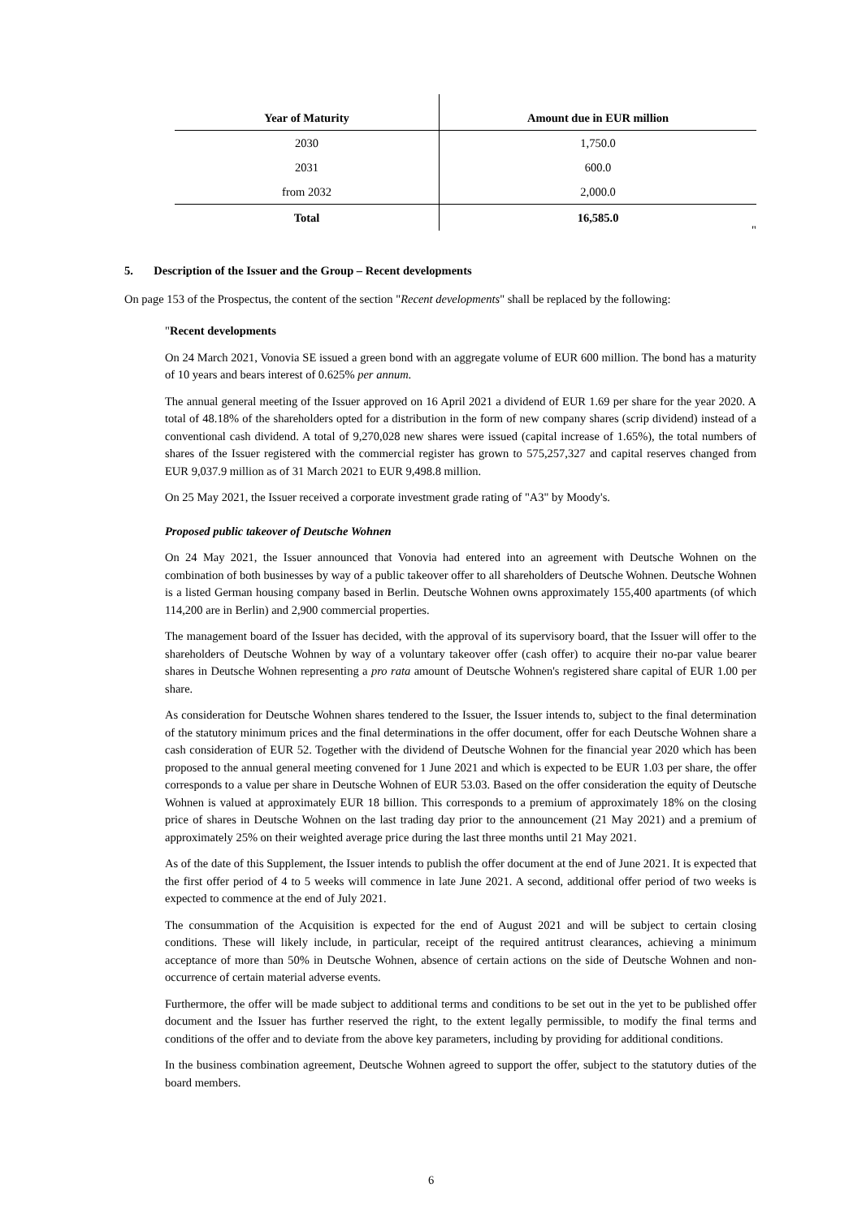| Year of Maturity | Amount due in EUR million |
| --- | --- |
| 2030 | 1,750.0 |
| 2031 | 600.0 |
| from 2032 | 2,000.0 |
| Total | 16,585.0 |
"
5. Description of the Issuer and the Group – Recent developments
On page 153 of the Prospectus, the content of the section "Recent developments" shall be replaced by the following:
"Recent developments
On 24 March 2021, Vonovia SE issued a green bond with an aggregate volume of EUR 600 million. The bond has a maturity of 10 years and bears interest of 0.625% per annum.
The annual general meeting of the Issuer approved on 16 April 2021 a dividend of EUR 1.69 per share for the year 2020. A total of 48.18% of the shareholders opted for a distribution in the form of new company shares (scrip dividend) instead of a conventional cash dividend. A total of 9,270,028 new shares were issued (capital increase of 1.65%), the total numbers of shares of the Issuer registered with the commercial register has grown to 575,257,327 and capital reserves changed from EUR 9,037.9 million as of 31 March 2021 to EUR 9,498.8 million.
On 25 May 2021, the Issuer received a corporate investment grade rating of "A3" by Moody's.
Proposed public takeover of Deutsche Wohnen
On 24 May 2021, the Issuer announced that Vonovia had entered into an agreement with Deutsche Wohnen on the combination of both businesses by way of a public takeover offer to all shareholders of Deutsche Wohnen. Deutsche Wohnen is a listed German housing company based in Berlin. Deutsche Wohnen owns approximately 155,400 apartments (of which 114,200 are in Berlin) and 2,900 commercial properties.
The management board of the Issuer has decided, with the approval of its supervisory board, that the Issuer will offer to the shareholders of Deutsche Wohnen by way of a voluntary takeover offer (cash offer) to acquire their no-par value bearer shares in Deutsche Wohnen representing a pro rata amount of Deutsche Wohnen's registered share capital of EUR 1.00 per share.
As consideration for Deutsche Wohnen shares tendered to the Issuer, the Issuer intends to, subject to the final determination of the statutory minimum prices and the final determinations in the offer document, offer for each Deutsche Wohnen share a cash consideration of EUR 52. Together with the dividend of Deutsche Wohnen for the financial year 2020 which has been proposed to the annual general meeting convened for 1 June 2021 and which is expected to be EUR 1.03 per share, the offer corresponds to a value per share in Deutsche Wohnen of EUR 53.03. Based on the offer consideration the equity of Deutsche Wohnen is valued at approximately EUR 18 billion. This corresponds to a premium of approximately 18% on the closing price of shares in Deutsche Wohnen on the last trading day prior to the announcement (21 May 2021) and a premium of approximately 25% on their weighted average price during the last three months until 21 May 2021.
As of the date of this Supplement, the Issuer intends to publish the offer document at the end of June 2021. It is expected that the first offer period of 4 to 5 weeks will commence in late June 2021. A second, additional offer period of two weeks is expected to commence at the end of July 2021.
The consummation of the Acquisition is expected for the end of August 2021 and will be subject to certain closing conditions. These will likely include, in particular, receipt of the required antitrust clearances, achieving a minimum acceptance of more than 50% in Deutsche Wohnen, absence of certain actions on the side of Deutsche Wohnen and non-occurrence of certain material adverse events.
Furthermore, the offer will be made subject to additional terms and conditions to be set out in the yet to be published offer document and the Issuer has further reserved the right, to the extent legally permissible, to modify the final terms and conditions of the offer and to deviate from the above key parameters, including by providing for additional conditions.
In the business combination agreement, Deutsche Wohnen agreed to support the offer, subject to the statutory duties of the board members.
6